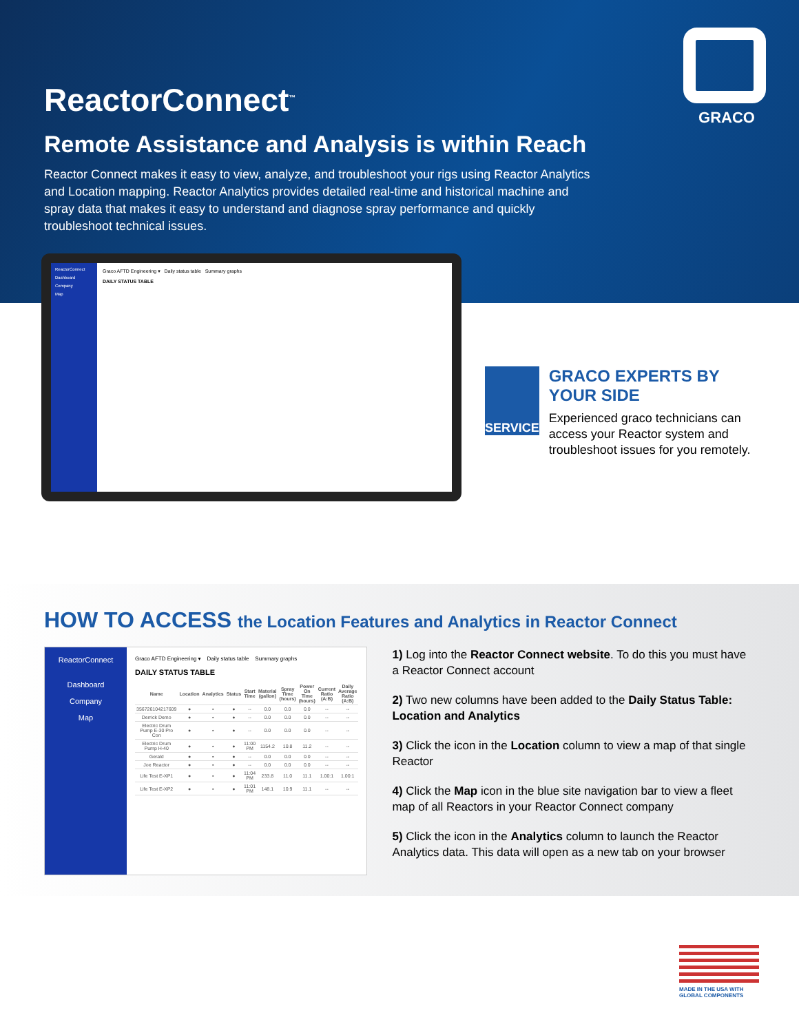ReactorConnect<sup>™</sup>
GRACO
Remote Assistance and Analysis is within Reach
Reactor Connect makes it easy to view, analyze, and troubleshoot your rigs using Reactor Analytics and Location mapping. Reactor Analytics provides detailed real-time and historical machine and spray data that makes it easy to understand and diagnose spray performance and quickly troubleshoot technical issues.
ReactorConnect
Dashboard
Company
Map
Graco AFTD Engineering ▾ Daily status table Summary graphs
DAILY STATUS TABLE
SERVICE
GRACO EXPERTS BY YOUR SIDE
Experienced graco technicians can access your Reactor system and troubleshoot issues for you remotely.
HOW TO ACCESS the Location Features and Analytics in Reactor Connect
ReactorConnect
Dashboard
Company
Map
Graco AFTD Engineering ▾ Daily status table Summary graphs
DAILY STATUS TABLE
| Name | Location | Analytics | Status | Start Time | Material (gallon) | Spray Time (hours) | Power On Time (hours) | Current Ratio (A:B) | Daily Average Ratio (A:B) |
| --- | --- | --- | --- | --- | --- | --- | --- | --- | --- |
| 356726104217609 | ● | ▪ | ● | -- | 0.0 | 0.0 | 0.0 | -- | -- |
| Derrick Demo | ● | ▪ | ● | -- | 0.0 | 0.0 | 0.0 | -- | -- |
| Electric Drum Pump E-30 Pro Con | ● | ▪ | ● | -- | 0.0 | 0.0 | 0.0 | -- | -- |
| Electric Drum Pump H-40 | ● | ▪ | ● | 11:00 PM | 1154.2 | 10.8 | 11.2 | -- | -- |
| Gerald | ● | ▪ | ● | -- | 0.0 | 0.0 | 0.0 | -- | -- |
| Joe Reactor | ● | ▪ | ● | -- | 0.0 | 0.0 | 0.0 | -- | -- |
| Life Test E-XP1 | ● | ▪ | ● | 11:04 PM | 233.8 | 11.0 | 11.1 | 1.00:1 | 1.00:1 |
| Life Test E-XP2 | ● | ▪ | ● | 11:01 PM | 148.1 | 10.9 | 11.1 | -- | -- |
1) Log into the Reactor Connect website. To do this you must have a Reactor Connect account
2) Two new columns have been added to the Daily Status Table: Location and Analytics
3) Click the icon in the Location column to view a map of that single Reactor
4) Click the Map icon in the blue site navigation bar to view a fleet map of all Reactors in your Reactor Connect company
5) Click the icon in the Analytics column to launch the Reactor Analytics data. This data will open as a new tab on your browser
MADE IN THE USA WITH GLOBAL COMPONENTS